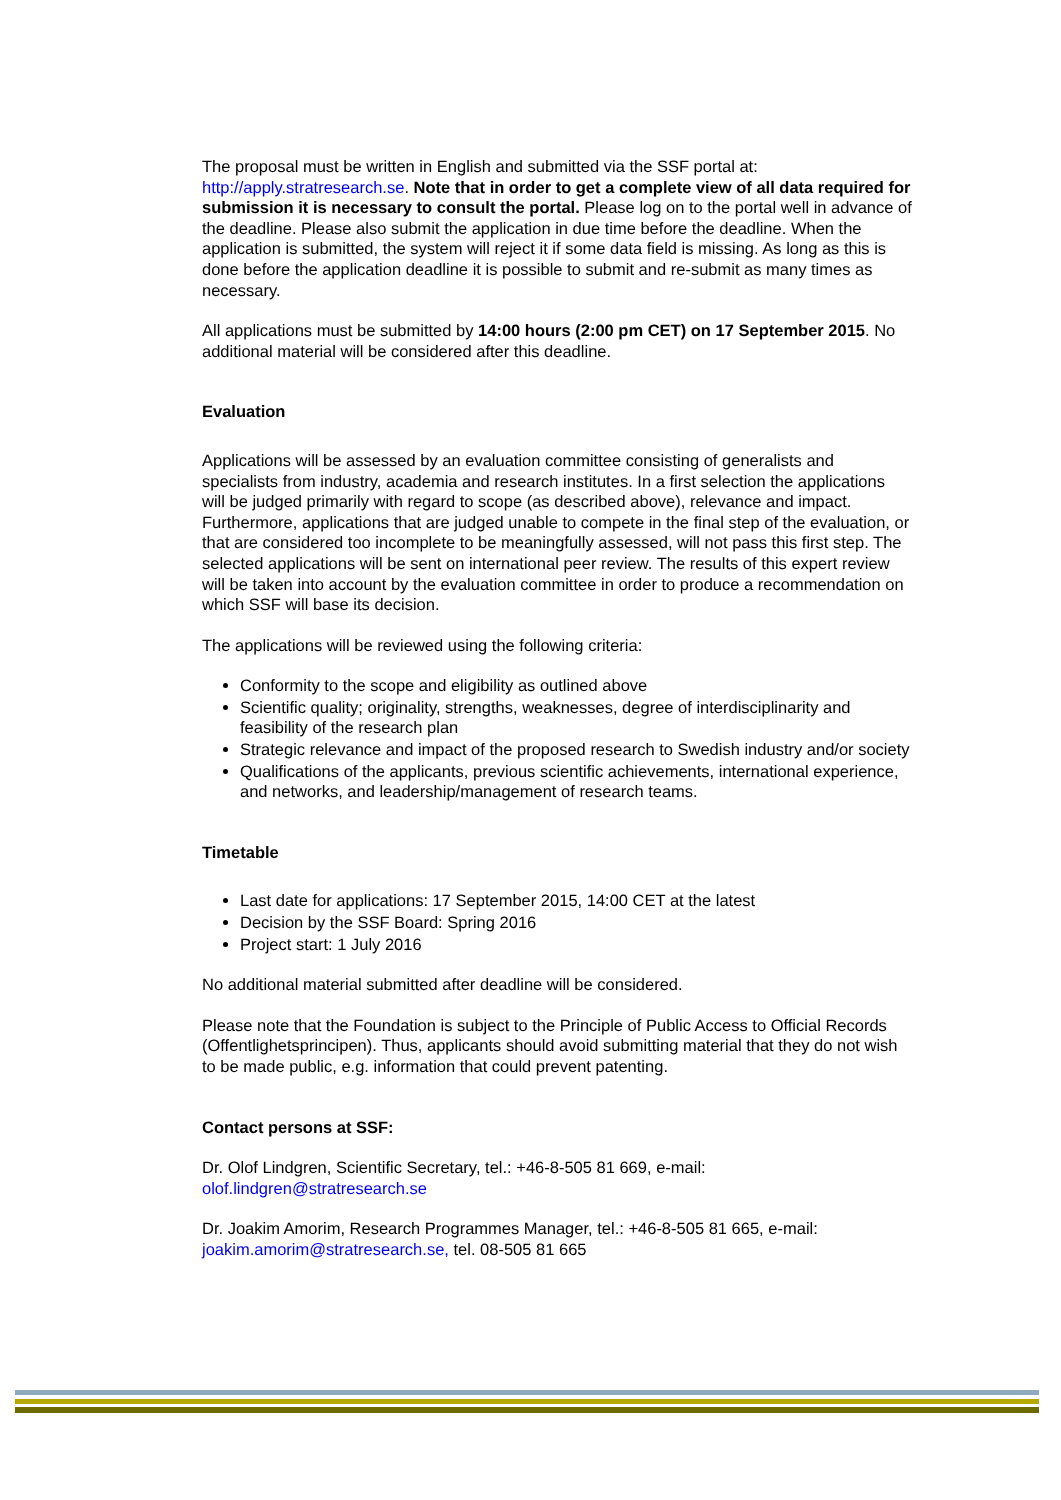The proposal must be written in English and submitted via the SSF portal at: http://apply.stratresearch.se. Note that in order to get a complete view of all data required for submission it is necessary to consult the portal. Please log on to the portal well in advance of the deadline. Please also submit the application in due time before the deadline. When the application is submitted, the system will reject it if some data field is missing. As long as this is done before the application deadline it is possible to submit and re-submit as many times as necessary.
All applications must be submitted by 14:00 hours (2:00 pm CET) on 17 September 2015. No additional material will be considered after this deadline.
Evaluation
Applications will be assessed by an evaluation committee consisting of generalists and specialists from industry, academia and research institutes. In a first selection the applications will be judged primarily with regard to scope (as described above), relevance and impact. Furthermore, applications that are judged unable to compete in the final step of the evaluation, or that are considered too incomplete to be meaningfully assessed, will not pass this first step. The selected applications will be sent on international peer review. The results of this expert review will be taken into account by the evaluation committee in order to produce a recommendation on which SSF will base its decision.
The applications will be reviewed using the following criteria:
Conformity to the scope and eligibility as outlined above
Scientific quality; originality, strengths, weaknesses, degree of interdisciplinarity and feasibility of the research plan
Strategic relevance and impact of the proposed research to Swedish industry and/or society
Qualifications of the applicants, previous scientific achievements, international experience, and networks, and leadership/management of research teams.
Timetable
Last date for applications: 17 September 2015, 14:00 CET at the latest
Decision by the SSF Board: Spring 2016
Project start: 1 July 2016
No additional material submitted after deadline will be considered.
Please note that the Foundation is subject to the Principle of Public Access to Official Records (Offentlighetsprincipen). Thus, applicants should avoid submitting material that they do not wish to be made public, e.g. information that could prevent patenting.
Contact persons at SSF:
Dr. Olof Lindgren, Scientific Secretary, tel.: +46-8-505 81 669, e-mail: olof.lindgren@stratresearch.se
Dr. Joakim Amorim, Research Programmes Manager, tel.: +46-8-505 81 665, e-mail: joakim.amorim@stratresearch.se, tel. 08-505 81 665